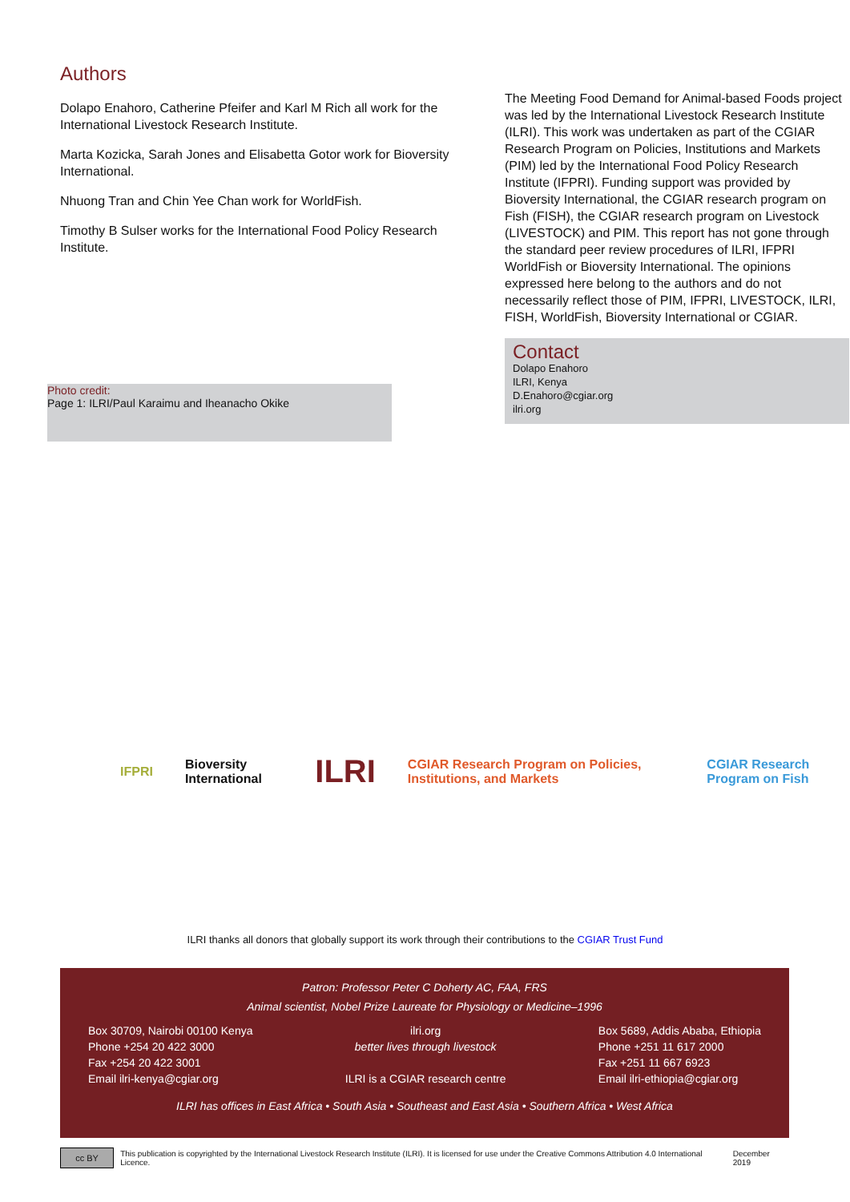Authors
Dolapo Enahoro, Catherine Pfeifer and Karl M Rich all work for the International Livestock Research Institute.
Marta Kozicka, Sarah Jones and Elisabetta Gotor work for Bioversity International.
Nhuong Tran and Chin Yee Chan work for WorldFish.
Timothy B Sulser works for the International Food Policy Research Institute.
Photo credit:
Page 1: ILRI/Paul Karaimu and Iheanacho Okike
The Meeting Food Demand for Animal-based Foods project was led by the International Livestock Research Institute (ILRI). This work was undertaken as part of the CGIAR Research Program on Policies, Institutions and Markets (PIM) led by the International Food Policy Research Institute (IFPRI). Funding support was provided by Bioversity International, the CGIAR research program on Fish (FISH), the CGIAR research program on Livestock (LIVESTOCK) and PIM. This report has not gone through the standard peer review procedures of ILRI, IFPRI WorldFish or Bioversity International. The opinions expressed here belong to the authors and do not necessarily reflect those of PIM, IFPRI, LIVESTOCK, ILRI, FISH, WorldFish, Bioversity International or CGIAR.
Contact
Dolapo Enahoro
ILRI, Kenya
D.Enahoro@cgiar.org
ilri.org
IFPRI Bioversity International ILRI CGIAR Research Program on Policies, Institutions, and Markets CGIAR Research Program on Fish
ILRI thanks all donors that globally support its work through their contributions to the CGIAR Trust Fund
Patron: Professor Peter C Doherty AC, FAA, FRS
Animal scientist, Nobel Prize Laureate for Physiology or Medicine–1996
Box 30709, Nairobi 00100 Kenya
Phone +254 20 422 3000
Fax +254 20 422 3001
Email ilri-kenya@cgiar.org
ilri.org
better lives through livestock
ILRI is a CGIAR research centre
Box 5689, Addis Ababa, Ethiopia
Phone +251 11 617 2000
Fax +251 11 667 6923
Email ilri-ethiopia@cgiar.org
ILRI has offices in East Africa • South Asia • Southeast and East Asia • Southern Africa • West Africa
cc BY
This publication is copyrighted by the International Livestock Research Institute (ILRI). It is licensed for use under the Creative Commons Attribution 4.0 International Licence. December 2019